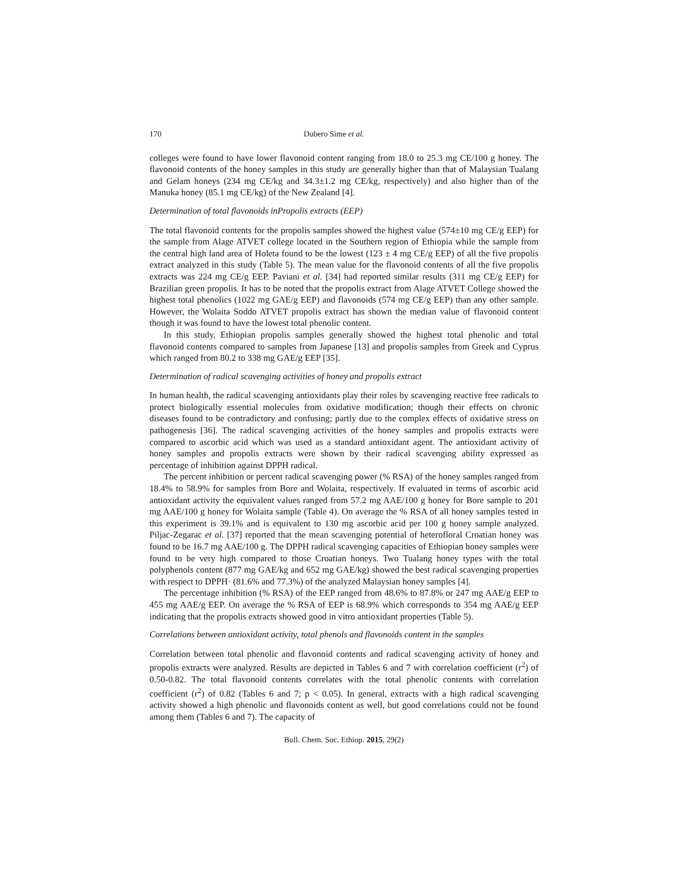170 Dubero Sime et al.
colleges were found to have lower flavonoid content ranging from 18.0 to 25.3 mg CE/100 g honey. The flavonoid contents of the honey samples in this study are generally higher than that of Malaysian Tualang and Gelam honeys (234 mg CE/kg and 34.3±1.2 mg CE/kg, respectively) and also higher than of the Manuka honey (85.1 mg CE/kg) of the New Zealand [4].
Determination of total flavonoids inPropolis extracts (EEP)
The total flavonoid contents for the propolis samples showed the highest value (574±10 mg CE/g EEP) for the sample from Alage ATVET college located in the Southern region of Ethiopia while the sample from the central high land area of Holeta found to be the lowest (123 ± 4 mg CE/g EEP) of all the five propolis extract analyzed in this study (Table 5). The mean value for the flavonoid contents of all the five propolis extracts was 224 mg CE/g EEP. Paviani et al. [34] had reported similar results (311 mg CE/g EEP) for Brazilian green propolis. It has to be noted that the propolis extract from Alage ATVET College showed the highest total phenolics (1022 mg GAE/g EEP) and flavonoids (574 mg CE/g EEP) than any other sample. However, the Wolaita Soddo ATVET propolis extract has shown the median value of flavonoid content though it was found to have the lowest total phenolic content.
In this study, Ethiopian propolis samples generally showed the highest total phenolic and total flavonoid contents compared to samples from Japanese [13] and propolis samples from Greek and Cyprus which ranged from 80.2 to 338 mg GAE/g EEP [35].
Determination of radical scavenging activities of honey and propolis extract
In human health, the radical scavenging antioxidants play their roles by scavenging reactive free radicals to protect biologically essential molecules from oxidative modification; though their effects on chronic diseases found to be contradictory and confusing; partly due to the complex effects of oxidative stress on pathogenesis [36]. The radical scavenging activities of the honey samples and propolis extracts were compared to ascorbic acid which was used as a standard antioxidant agent. The antioxidant activity of honey samples and propolis extracts were shown by their radical scavenging ability expressed as percentage of inhibition against DPPH radical.
The percent inhibition or percent radical scavenging power (% RSA) of the honey samples ranged from 18.4% to 58.9% for samples from Bore and Wolaita, respectively. If evaluated in terms of ascorbic acid antioxidant activity the equivalent values ranged from 57.2 mg AAE/100 g honey for Bore sample to 201 mg AAE/100 g honey for Wolaita sample (Table 4). On average the % RSA of all honey samples tested in this experiment is 39.1% and is equivalent to 130 mg ascorbic acid per 100 g honey sample analyzed. Piljac-Zegarac et al. [37] reported that the mean scavenging potential of heterofloral Croatian honey was found to be 16.7 mg AAE/100 g. The DPPH radical scavenging capacities of Ethiopian honey samples were found to be very high compared to those Croatian honeys. Two Tualang honey types with the total polyphenols content (877 mg GAE/kg and 652 mg GAE/kg) showed the best radical scavenging properties with respect to DPPH· (81.6% and 77.3%) of the analyzed Malaysian honey samples [4].
The percentage inhibition (% RSA) of the EEP ranged from 48.6% to 87.8% or 247 mg AAE/g EEP to 455 mg AAE/g EEP. On average the % RSA of EEP is 68.9% which corresponds to 354 mg AAE/g EEP indicating that the propolis extracts showed good in vitro antioxidant properties (Table 5).
Correlations between antioxidant activity, total phenols and flavonoids content in the samples
Correlation between total phenolic and flavonoid contents and radical scavenging activity of honey and propolis extracts were analyzed. Results are depicted in Tables 6 and 7 with correlation coefficient (r<sup>2</sup>) of 0.50-0.82. The total flavonoid contents correlates with the total phenolic contents with correlation coefficient (r<sup>2</sup>) of 0.82 (Tables 6 and 7; p < 0.05). In general, extracts with a high radical scavenging activity showed a high phenolic and flavonoids content as well, but good correlations could not be found among them (Tables 6 and 7). The capacity of
Bull. Chem. Soc. Ethiop. 2015, 29(2)